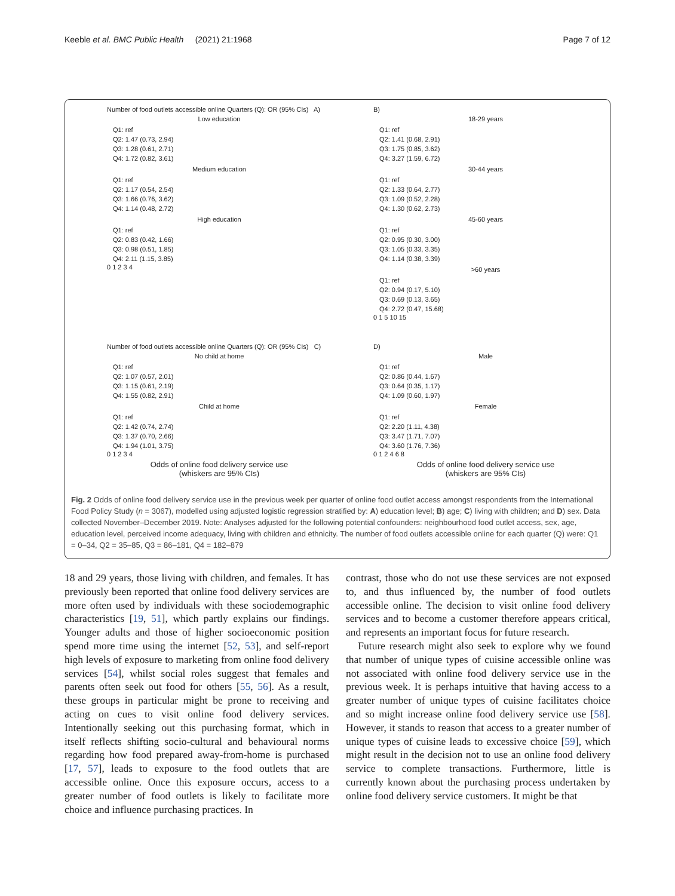Keeble et al. BMC Public Health (2021) 21:1968 Page 7 of 12
Number of food outlets accessible online Quarters (Q): OR (95% CIs) A)
Low education
Q1: ref
Q2: 1.47 (0.73, 2.94)
Q3: 1.28 (0.61, 2.71)
Q4: 1.72 (0.82, 3.61)
Medium education
Q1: ref
Q2: 1.17 (0.54, 2.54)
Q3: 1.66 (0.76, 3.62)
Q4: 1.14 (0.48, 2.72)
High education
Q1: ref
Q2: 0.83 (0.42, 1.66)
Q3: 0.98 (0.51, 1.85)
Q4: 2.11 (1.15, 3.85)
0 1 2 3 4
B)
18-29 years
Q1: ref
Q2: 1.41 (0.68, 2.91)
Q3: 1.75 (0.85, 3.62)
Q4: 3.27 (1.59, 6.72)
30-44 years
Q1: ref
Q2: 1.33 (0.64, 2.77)
Q3: 1.09 (0.52, 2.28)
Q4: 1.30 (0.62, 2.73)
45-60 years
Q1: ref
Q2: 0.95 (0.30, 3.00)
Q3: 1.05 (0.33, 3.35)
Q4: 1.14 (0.38, 3.39)
>60 years
Q1: ref
Q2: 0.94 (0.17, 5.10)
Q3: 0.69 (0.13, 3.65)
Q4: 2.72 (0.47, 15.68)
0 1 5 10 15
Number of food outlets accessible online Quarters (Q): OR (95% CIs) C)
No child at home
Q1: ref
Q2: 1.07 (0.57, 2.01)
Q3: 1.15 (0.61, 2.19)
Q4: 1.55 (0.82, 2.91)
Child at home
Q1: ref
Q2: 1.42 (0.74, 2.74)
Q3: 1.37 (0.70, 2.66)
Q4: 1.94 (1.01, 3.75)
0 1 2 3 4
Odds of online food delivery service use
(whiskers are 95% CIs)
D)
Male
Q1: ref
Q2: 0.86 (0.44, 1.67)
Q3: 0.64 (0.35, 1.17)
Q4: 1.09 (0.60, 1.97)
Female
Q1: ref
Q2: 2.20 (1.11, 4.38)
Q3: 3.47 (1.71, 7.07)
Q4: 3.60 (1.76, 7.36)
0 1 2 4 6 8
Odds of online food delivery service use
(whiskers are 95% CIs)
Fig. 2 Odds of online food delivery service use in the previous week per quarter of online food outlet access amongst respondents from the International Food Policy Study (n = 3067), modelled using adjusted logistic regression stratified by: A) education level; B) age; C) living with children; and D) sex. Data collected November–December 2019. Note: Analyses adjusted for the following potential confounders: neighbourhood food outlet access, sex, age, education level, perceived income adequacy, living with children and ethnicity. The number of food outlets accessible online for each quarter (Q) were: Q1 = 0–34, Q2 = 35–85, Q3 = 86–181, Q4 = 182–879
18 and 29 years, those living with children, and females. It has previously been reported that online food delivery services are more often used by individuals with these sociodemographic characteristics [19, 51], which partly explains our findings. Younger adults and those of higher socioeconomic position spend more time using the internet [52, 53], and self-report high levels of exposure to marketing from online food delivery services [54], whilst social roles suggest that females and parents often seek out food for others [55, 56]. As a result, these groups in particular might be prone to receiving and acting on cues to visit online food delivery services. Intentionally seeking out this purchasing format, which in itself reflects shifting socio-cultural and behavioural norms regarding how food prepared away-from-home is purchased [17, 57], leads to exposure to the food outlets that are accessible online. Once this exposure occurs, access to a greater number of food outlets is likely to facilitate more choice and influence purchasing practices. In
contrast, those who do not use these services are not exposed to, and thus influenced by, the number of food outlets accessible online. The decision to visit online food delivery services and to become a customer therefore appears critical, and represents an important focus for future research.
Future research might also seek to explore why we found that number of unique types of cuisine accessible online was not associated with online food delivery service use in the previous week. It is perhaps intuitive that having access to a greater number of unique types of cuisine facilitates choice and so might increase online food delivery service use [58]. However, it stands to reason that access to a greater number of unique types of cuisine leads to excessive choice [59], which might result in the decision not to use an online food delivery service to complete transactions. Furthermore, little is currently known about the purchasing process undertaken by online food delivery service customers. It might be that